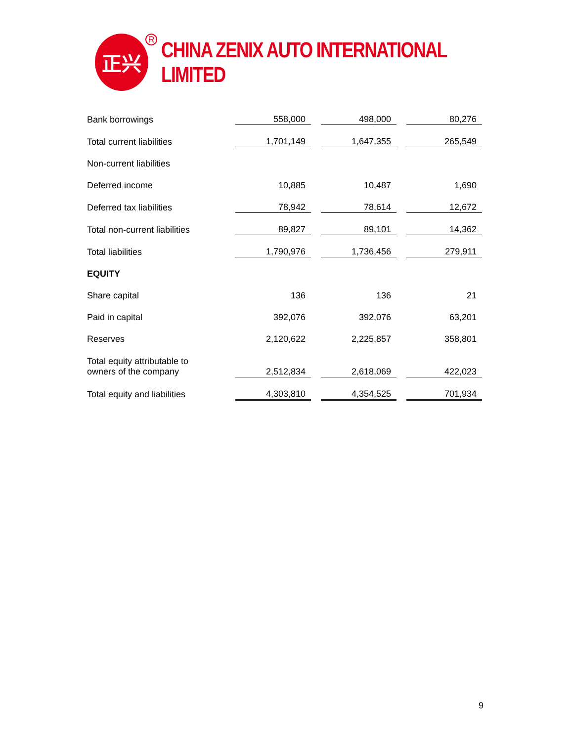正兴
R
CHINA ZENIX AUTO INTERNATIONAL LIMITED
| Bank borrowings | 558,000 | | 498,000 | | 80,276 |
| Total current liabilities | 1,701,149 | | 1,647,355 | | 265,549 |
| Non-current liabilities | | | | | |
| Deferred income | 10,885 | | 10,487 | | 1,690 |
| Deferred tax liabilities | 78,942 | | 78,614 | | 12,672 |
| Total non-current liabilities | 89,827 | | 89,101 | | 14,362 |
| Total liabilities | 1,790,976 | | 1,736,456 | | 279,911 |
| EQUITY | | | | | |
| Share capital | 136 | | 136 | | 21 |
| Paid in capital | 392,076 | | 392,076 | | 63,201 |
| Reserves | 2,120,622 | | 2,225,857 | | 358,801 |
| Total equity attributable to owners of the company | 2,512,834 | | 2,618,069 | | 422,023 |
| Total equity and liabilities | 4,303,810 | | 4,354,525 | | 701,934 |
9